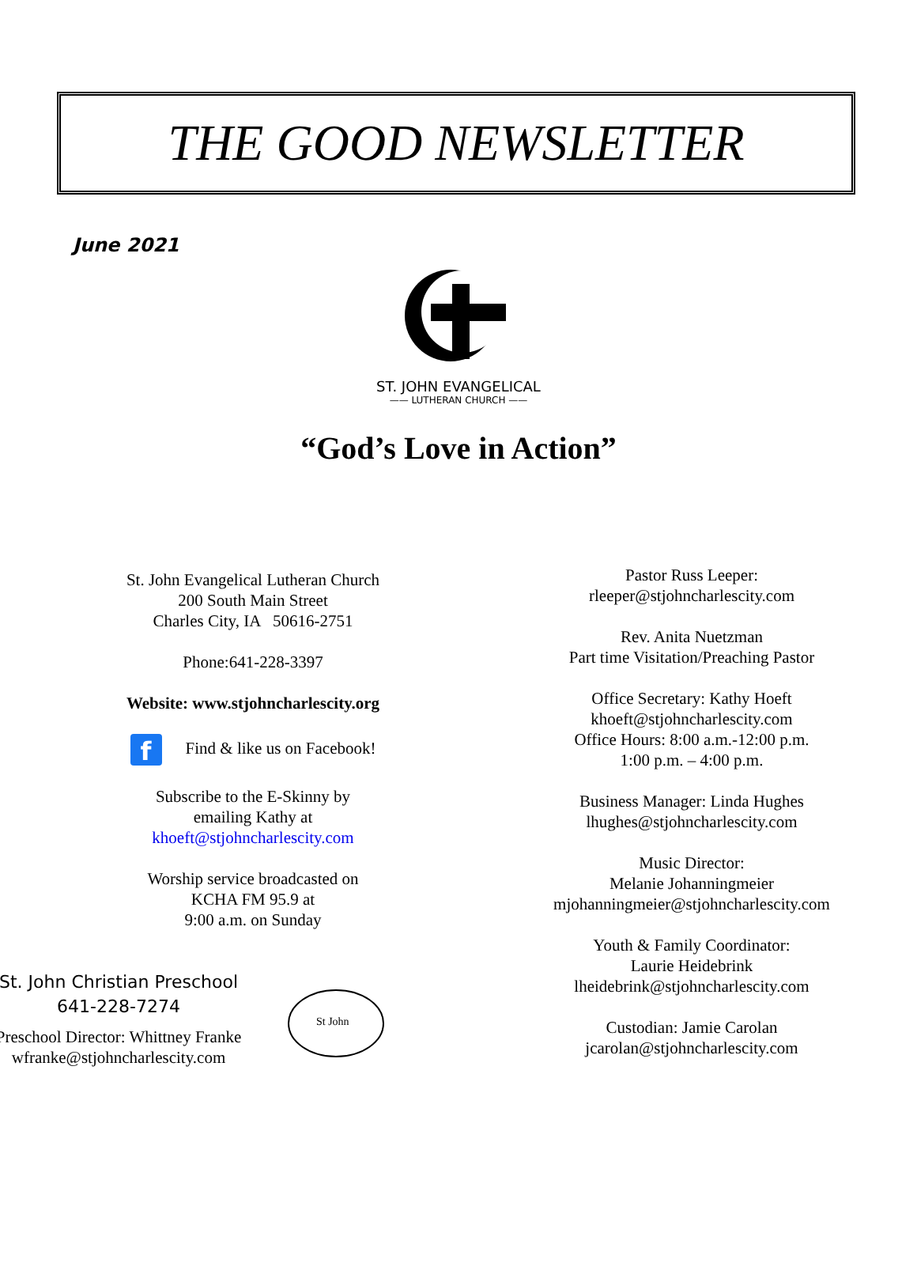THE GOOD NEWSLETTER
June 2021
ST. JOHN EVANGELICAL
—— LUTHERAN CHURCH ——
“God’s Love in Action”
St. John Evangelical Lutheran Church
200 South Main Street
Charles City, IA 50616-2751
Phone:641-228-3397
Website: www.stjohncharlescity.org
f Find & like us on Facebook!
Subscribe to the E-Skinny by
emailing Kathy at
khoeft@stjohncharlescity.com
Worship service broadcasted on
KCHA FM 95.9 at
9:00 a.m. on Sunday
St. John Christian Preschool
641-228-7274
Preschool Director: Whittney Franke
wfranke@stjohncharlescity.com
St John
Pastor Russ Leeper:
rleeper@stjohncharlescity.com
Rev. Anita Nuetzman
Part time Visitation/Preaching Pastor
Office Secretary: Kathy Hoeft
khoeft@stjohncharlescity.com
Office Hours: 8:00 a.m.-12:00 p.m.
1:00 p.m. – 4:00 p.m.
Business Manager: Linda Hughes
lhughes@stjohncharlescity.com
Music Director:
Melanie Johanningmeier
mjohanningmeier@stjohncharlescity.com
Youth & Family Coordinator:
Laurie Heidebrink
lheidebrink@stjohncharlescity.com
Custodian: Jamie Carolan
jcarolan@stjohncharlescity.com